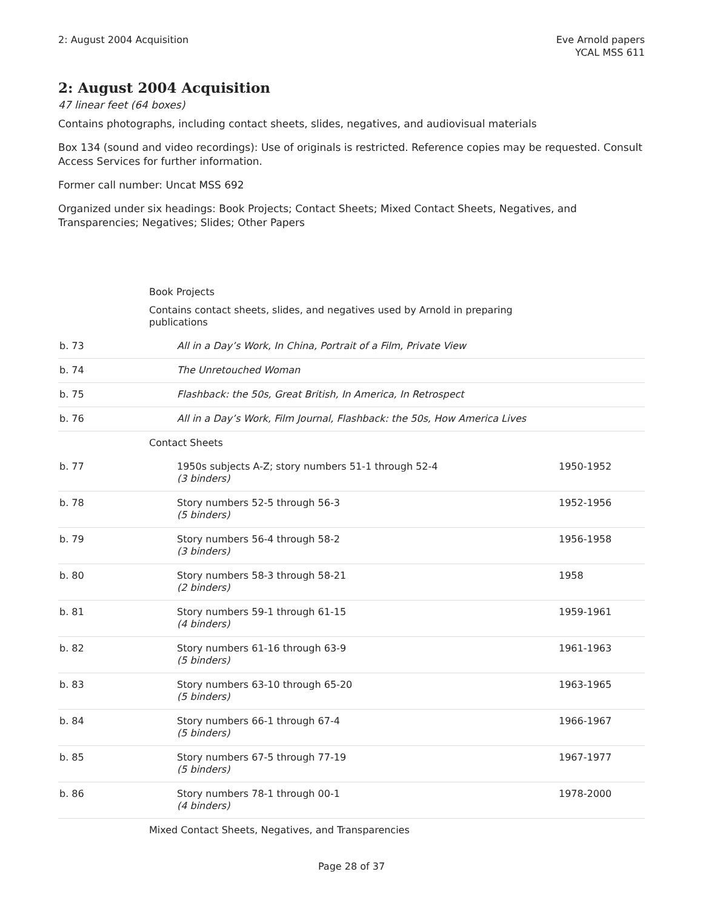2: August 2004 Acquisition Eve Arnold papers
YCAL MSS 611
2: August 2004 Acquisition
47 linear feet (64 boxes)
Contains photographs, including contact sheets, slides, negatives, and audiovisual materials
Box 134 (sound and video recordings): Use of originals is restricted. Reference copies may be requested. Consult Access Services for further information.
Former call number: Uncat MSS 692
Organized under six headings: Book Projects; Contact Sheets; Mixed Contact Sheets, Negatives, and Transparencies; Negatives; Slides; Other Papers
| | Book Projects Contains contact sheets, slides, and negatives used by Arnold in preparing publications | |
| b. 73 | All in a Day’s Work, In China, Portrait of a Film, Private View | |
| b. 74 | The Unretouched Woman | |
| b. 75 | Flashback: the 50s, Great British, In America, In Retrospect | |
| b. 76 | All in a Day’s Work, Film Journal, Flashback: the 50s, How America Lives | |
| | Contact Sheets | |
| b. 77 | 1950s subjects A-Z; story numbers 51-1 through 52-4 (3 binders) | 1950-1952 |
| b. 78 | Story numbers 52-5 through 56-3 (5 binders) | 1952-1956 |
| b. 79 | Story numbers 56-4 through 58-2 (3 binders) | 1956-1958 |
| b. 80 | Story numbers 58-3 through 58-21 (2 binders) | 1958 |
| b. 81 | Story numbers 59-1 through 61-15 (4 binders) | 1959-1961 |
| b. 82 | Story numbers 61-16 through 63-9 (5 binders) | 1961-1963 |
| b. 83 | Story numbers 63-10 through 65-20 (5 binders) | 1963-1965 |
| b. 84 | Story numbers 66-1 through 67-4 (5 binders) | 1966-1967 |
| b. 85 | Story numbers 67-5 through 77-19 (5 binders) | 1967-1977 |
| b. 86 | Story numbers 78-1 through 00-1 (4 binders) | 1978-2000 |
| | Mixed Contact Sheets, Negatives, and Transparencies | |
Page 28 of 37